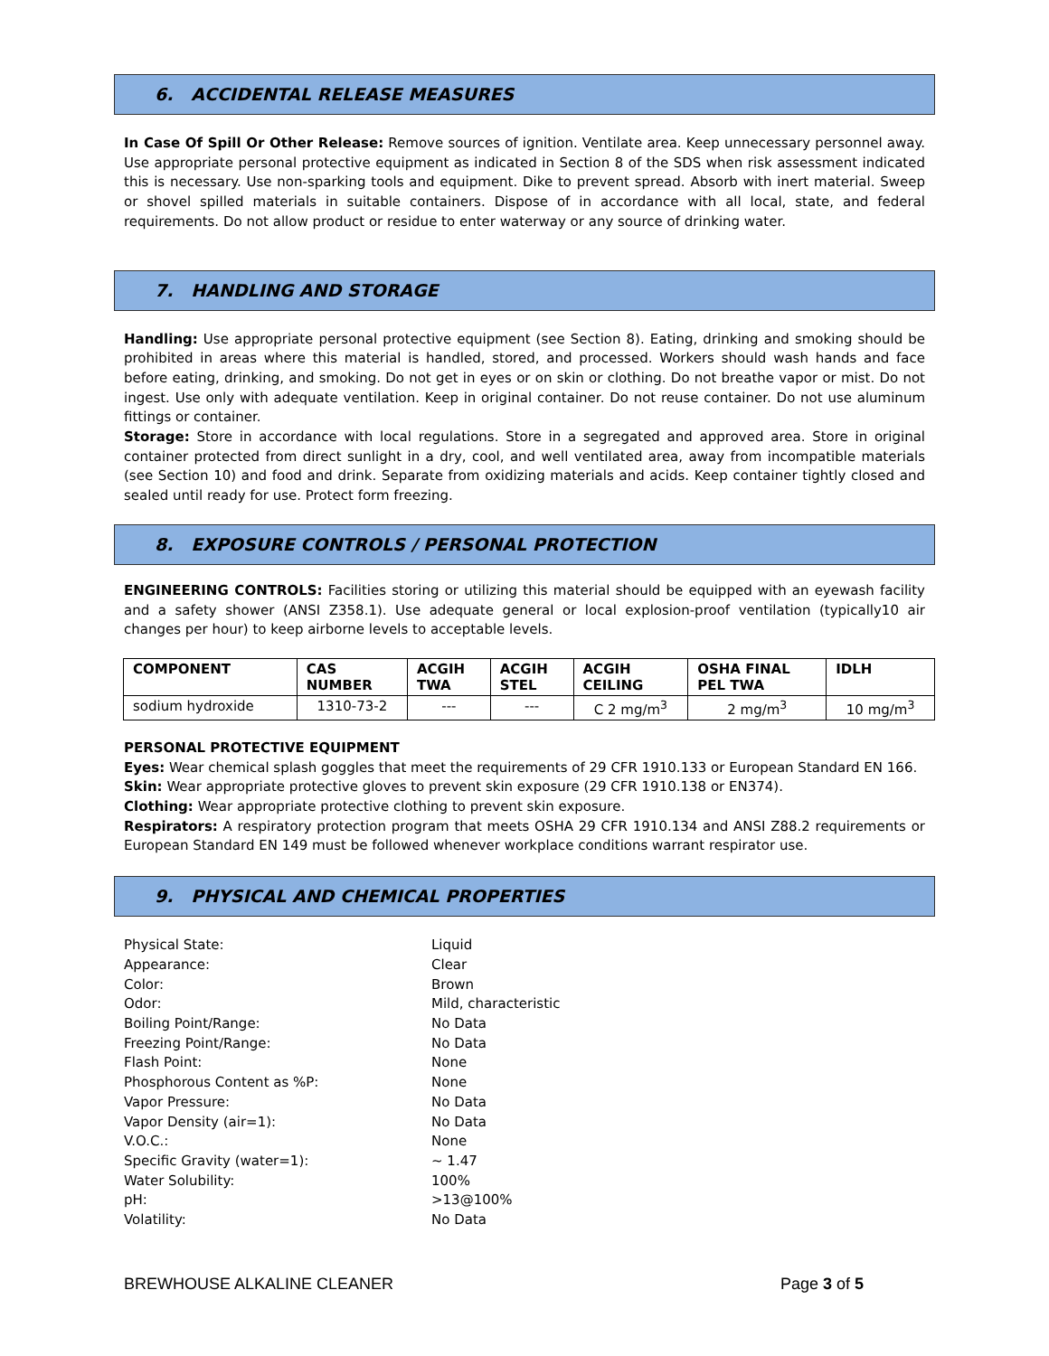6. ACCIDENTAL RELEASE MEASURES
In Case Of Spill Or Other Release: Remove sources of ignition. Ventilate area. Keep unnecessary personnel away. Use appropriate personal protective equipment as indicated in Section 8 of the SDS when risk assessment indicated this is necessary. Use non-sparking tools and equipment. Dike to prevent spread. Absorb with inert material. Sweep or shovel spilled materials in suitable containers. Dispose of in accordance with all local, state, and federal requirements. Do not allow product or residue to enter waterway or any source of drinking water.
7. HANDLING AND STORAGE
Handling: Use appropriate personal protective equipment (see Section 8). Eating, drinking and smoking should be prohibited in areas where this material is handled, stored, and processed. Workers should wash hands and face before eating, drinking, and smoking. Do not get in eyes or on skin or clothing. Do not breathe vapor or mist. Do not ingest. Use only with adequate ventilation. Keep in original container. Do not reuse container. Do not use aluminum fittings or container.
Storage: Store in accordance with local regulations. Store in a segregated and approved area. Store in original container protected from direct sunlight in a dry, cool, and well ventilated area, away from incompatible materials (see Section 10) and food and drink. Separate from oxidizing materials and acids. Keep container tightly closed and sealed until ready for use. Protect form freezing.
8. EXPOSURE CONTROLS / PERSONAL PROTECTION
ENGINEERING CONTROLS: Facilities storing or utilizing this material should be equipped with an eyewash facility and a safety shower (ANSI Z358.1). Use adequate general or local explosion-proof ventilation (typically10 air changes per hour) to keep airborne levels to acceptable levels.
| COMPONENT | CAS NUMBER | ACGIH TWA | ACGIH STEL | ACGIH CEILING | OSHA FINAL PEL TWA | IDLH |
| --- | --- | --- | --- | --- | --- | --- |
| sodium hydroxide | 1310-73-2 | --- | --- | C 2 mg/m<sup>3</sup> | 2 mg/m<sup>3</sup> | 10 mg/m<sup>3</sup> |
PERSONAL PROTECTIVE EQUIPMENT
Eyes: Wear chemical splash goggles that meet the requirements of 29 CFR 1910.133 or European Standard EN 166.
Skin: Wear appropriate protective gloves to prevent skin exposure (29 CFR 1910.138 or EN374).
Clothing: Wear appropriate protective clothing to prevent skin exposure.
Respirators: A respiratory protection program that meets OSHA 29 CFR 1910.134 and ANSI Z88.2 requirements or European Standard EN 149 must be followed whenever workplace conditions warrant respirator use.
9. PHYSICAL AND CHEMICAL PROPERTIES
Physical State: Liquid
Appearance: Clear
Color: Brown
Odor: Mild, characteristic
Boiling Point/Range: No Data
Freezing Point/Range: No Data
Flash Point: None
Phosphorous Content as %P: None
Vapor Pressure: No Data
Vapor Density (air=1): No Data
V.O.C.: None
Specific Gravity (water=1): ~ 1.47
Water Solubility: 100%
pH: >13@100%
Volatility: No Data
BREWHOUSE ALKALINE CLEANER Page 3 of 5